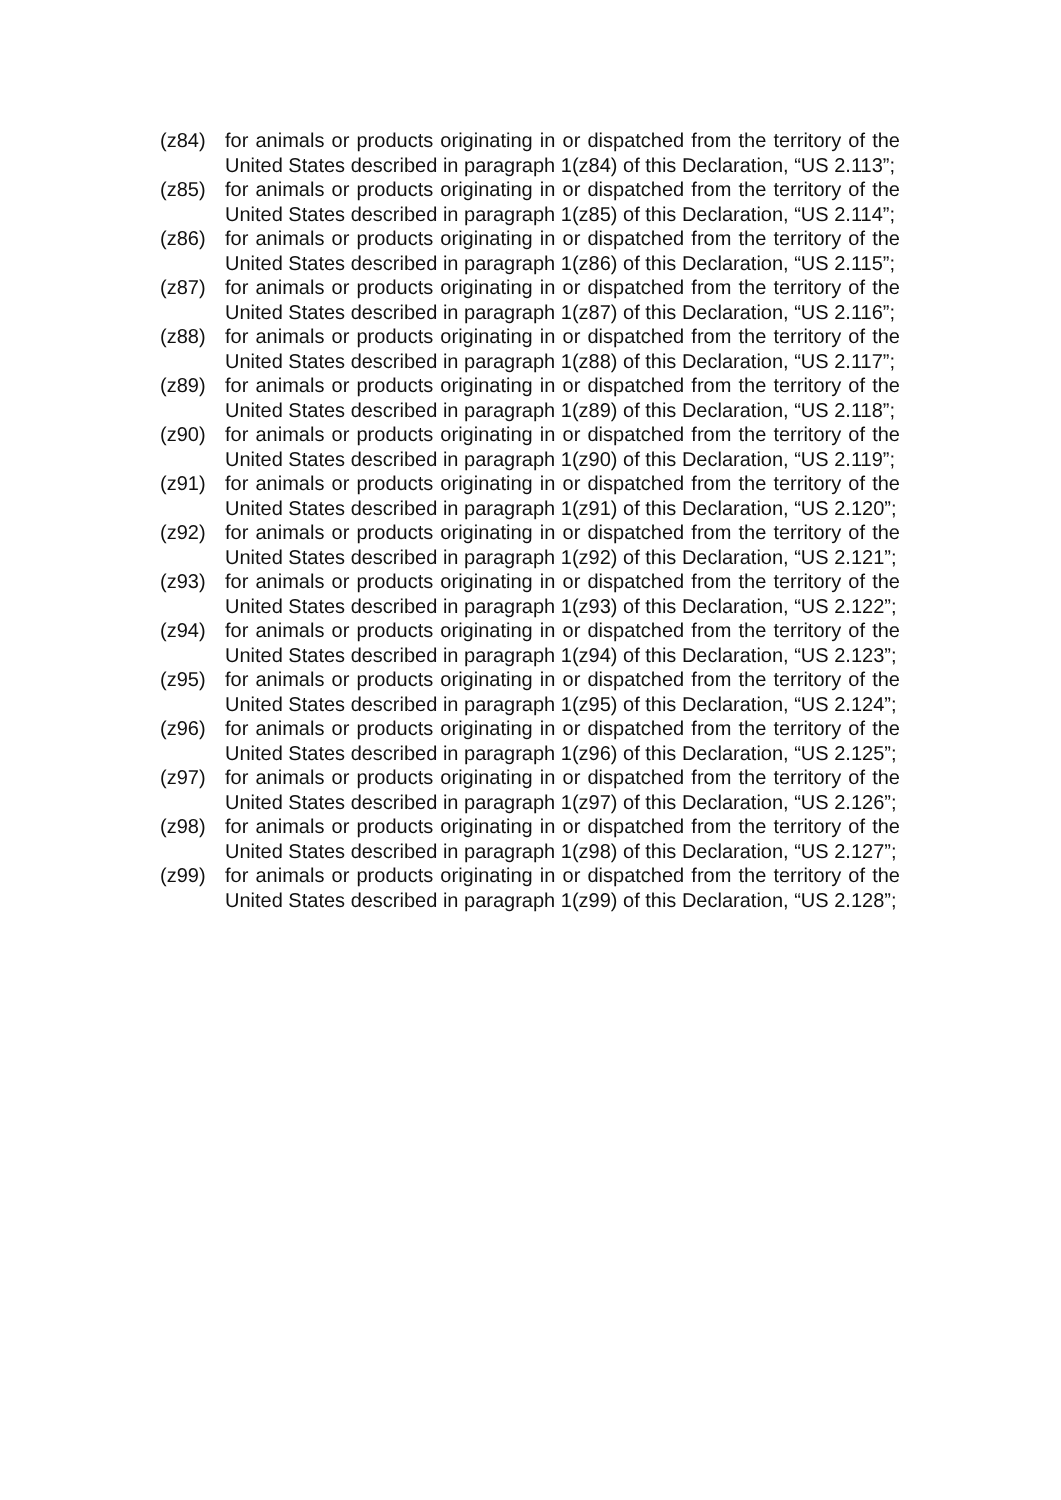(z84) for animals or products originating in or dispatched from the territory of the United States described in paragraph 1(z84) of this Declaration, “US 2.113”;
(z85) for animals or products originating in or dispatched from the territory of the United States described in paragraph 1(z85) of this Declaration, “US 2.114”;
(z86) for animals or products originating in or dispatched from the territory of the United States described in paragraph 1(z86) of this Declaration, “US 2.115”;
(z87) for animals or products originating in or dispatched from the territory of the United States described in paragraph 1(z87) of this Declaration, “US 2.116”;
(z88) for animals or products originating in or dispatched from the territory of the United States described in paragraph 1(z88) of this Declaration, “US 2.117”;
(z89) for animals or products originating in or dispatched from the territory of the United States described in paragraph 1(z89) of this Declaration, “US 2.118”;
(z90) for animals or products originating in or dispatched from the territory of the United States described in paragraph 1(z90) of this Declaration, “US 2.119”;
(z91) for animals or products originating in or dispatched from the territory of the United States described in paragraph 1(z91) of this Declaration, “US 2.120”;
(z92) for animals or products originating in or dispatched from the territory of the United States described in paragraph 1(z92) of this Declaration, “US 2.121”;
(z93) for animals or products originating in or dispatched from the territory of the United States described in paragraph 1(z93) of this Declaration, “US 2.122”;
(z94) for animals or products originating in or dispatched from the territory of the United States described in paragraph 1(z94) of this Declaration, “US 2.123”;
(z95) for animals or products originating in or dispatched from the territory of the United States described in paragraph 1(z95) of this Declaration, “US 2.124”;
(z96) for animals or products originating in or dispatched from the territory of the United States described in paragraph 1(z96) of this Declaration, “US 2.125”;
(z97) for animals or products originating in or dispatched from the territory of the United States described in paragraph 1(z97) of this Declaration, “US 2.126”;
(z98) for animals or products originating in or dispatched from the territory of the United States described in paragraph 1(z98) of this Declaration, “US 2.127”;
(z99) for animals or products originating in or dispatched from the territory of the United States described in paragraph 1(z99) of this Declaration, “US 2.128”;